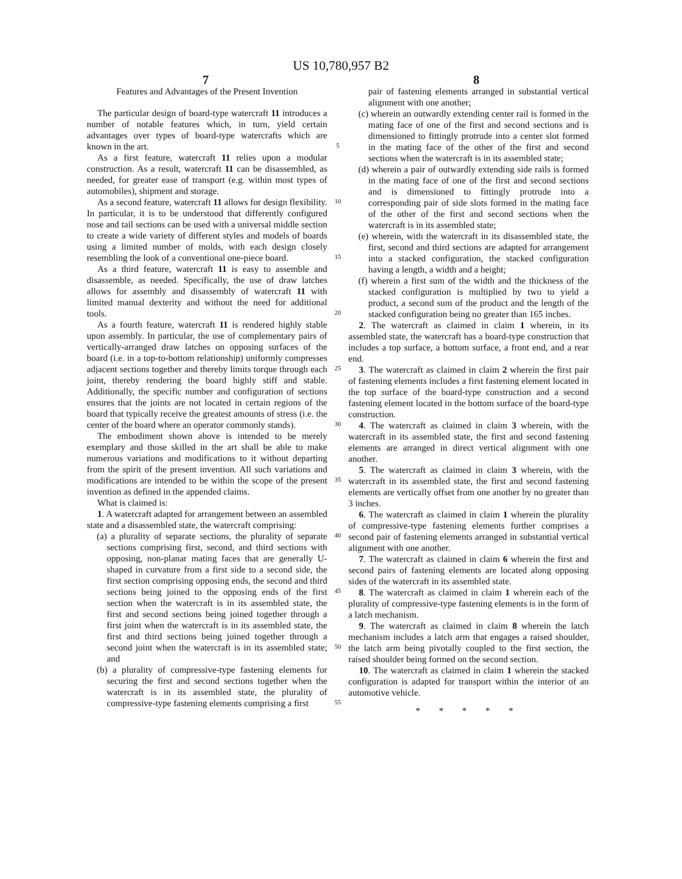US 10,780,957 B2
7 8
Features and Advantages of the Present Invention
The particular design of board-type watercraft 11 introduces a number of notable features which, in turn, yield certain advantages over types of board-type watercrafts which are known in the art.
As a first feature, watercraft 11 relies upon a modular construction. As a result, watercraft 11 can be disassembled, as needed, for greater ease of transport (e.g. within most types of automobiles), shipment and storage.
As a second feature, watercraft 11 allows for design flexibility. In particular, it is to be understood that differently configured nose and tail sections can be used with a universal middle section to create a wide variety of different styles and models of boards using a limited number of molds, with each design closely resembling the look of a conventional one-piece board.
As a third feature, watercraft 11 is easy to assemble and disassemble, as needed. Specifically, the use of draw latches allows for assembly and disassembly of watercraft 11 with limited manual dexterity and without the need for additional tools.
As a fourth feature, watercraft 11 is rendered highly stable upon assembly. In particular, the use of complementary pairs of vertically-arranged draw latches on opposing surfaces of the board (i.e. in a top-to-bottom relationship) uniformly compresses adjacent sections together and thereby limits torque through each joint, thereby rendering the board highly stiff and stable. Additionally, the specific number and configuration of sections ensures that the joints are not located in certain regions of the board that typically receive the greatest amounts of stress (i.e. the center of the board where an operator commonly stands).
The embodiment shown above is intended to be merely exemplary and those skilled in the art shall be able to make numerous variations and modifications to it without departing from the spirit of the present invention. All such variations and modifications are intended to be within the scope of the present invention as defined in the appended claims.
What is claimed is:
1. A watercraft adapted for arrangement between an assembled state and a disassembled state, the watercraft comprising:
(a) a plurality of separate sections, the plurality of separate sections comprising first, second, and third sections with opposing, non-planar mating faces that are generally U-shaped in curvature from a first side to a second side, the first section comprising opposing ends, the second and third sections being joined to the opposing ends of the first section when the watercraft is in its assembled state, the first and second sections being joined together through a first joint when the watercraft is in its assembled state, the first and third sections being joined together through a second joint when the watercraft is in its assembled state; and
(b) a plurality of compressive-type fastening elements for securing the first and second sections together when the watercraft is in its assembled state, the plurality of compressive-type fastening elements comprising a first
5
10
15
20
25
30
35
40
45
50
55
pair of fastening elements arranged in substantial vertical alignment with one another;
(c) wherein an outwardly extending center rail is formed in the mating face of one of the first and second sections and is dimensioned to fittingly protrude into a center slot formed in the mating face of the other of the first and second sections when the watercraft is in its assembled state;
(d) wherein a pair of outwardly extending side rails is formed in the mating face of one of the first and second sections and is dimensioned to fittingly protrude into a corresponding pair of side slots formed in the mating face of the other of the first and second sections when the watercraft is in its assembled state;
(e) wherein, with the watercraft in its disassembled state, the first, second and third sections are adapted for arrangement into a stacked configuration, the stacked configuration having a length, a width and a height;
(f) wherein a first sum of the width and the thickness of the stacked configuration is multiplied by two to yield a product, a second sum of the product and the length of the stacked configuration being no greater than 165 inches.
2. The watercraft as claimed in claim 1 wherein, in its assembled state, the watercraft has a board-type construction that includes a top surface, a bottom surface, a front end, and a rear end.
3. The watercraft as claimed in claim 2 wherein the first pair of fastening elements includes a first fastening element located in the top surface of the board-type construction and a second fastening element located in the bottom surface of the board-type construction.
4. The watercraft as claimed in claim 3 wherein, with the watercraft in its assembled state, the first and second fastening elements are arranged in direct vertical alignment with one another.
5. The watercraft as claimed in claim 3 wherein, with the watercraft in its assembled state, the first and second fastening elements are vertically offset from one another by no greater than 3 inches.
6. The watercraft as claimed in claim 1 wherein the plurality of compressive-type fastening elements further comprises a second pair of fastening elements arranged in substantial vertical alignment with one another.
7. The watercraft as claimed in claim 6 wherein the first and second pairs of fastening elements are located along opposing sides of the watercraft in its assembled state.
8. The watercraft as claimed in claim 1 wherein each of the plurality of compressive-type fastening elements is in the form of a latch mechanism.
9. The watercraft as claimed in claim 8 wherein the latch mechanism includes a latch arm that engages a raised shoulder, the latch arm being pivotally coupled to the first section, the raised shoulder being formed on the second section.
10. The watercraft as claimed in claim 1 wherein the stacked configuration is adapted for transport within the interior of an automotive vehicle.
* * * * *